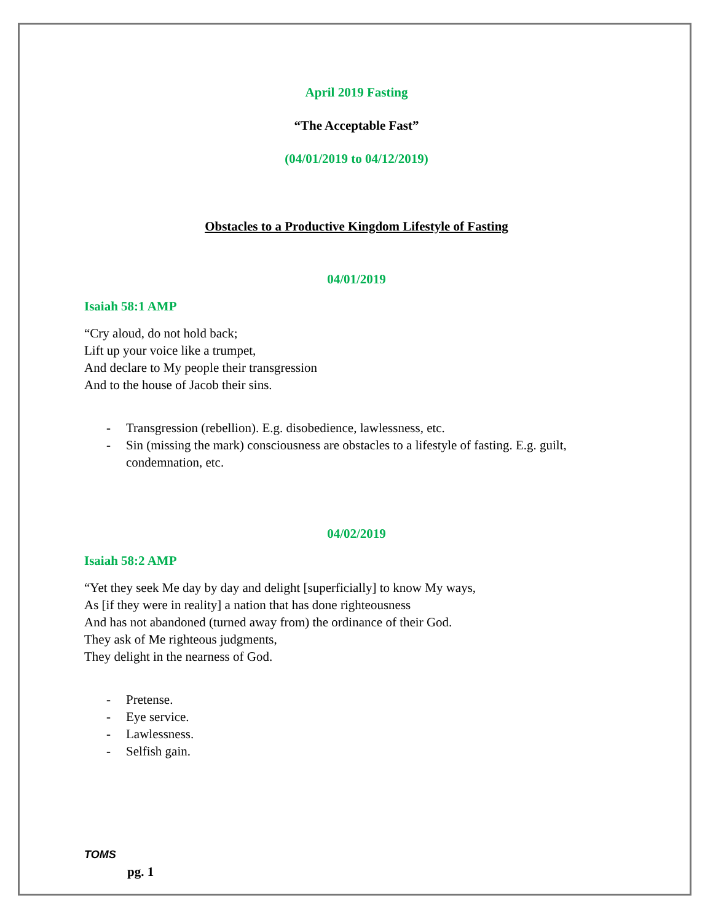April 2019 Fasting
“The Acceptable Fast”
(04/01/2019 to 04/12/2019)
Obstacles to a Productive Kingdom Lifestyle of Fasting
04/01/2019
Isaiah 58:1 AMP
“Cry aloud, do not hold back;
Lift up your voice like a trumpet,
And declare to My people their transgression
And to the house of Jacob their sins.
- Transgression (rebellion). E.g. disobedience, lawlessness, etc.
- Sin (missing the mark) consciousness are obstacles to a lifestyle of fasting. E.g. guilt, condemnation, etc.
04/02/2019
Isaiah 58:2 AMP
“Yet they seek Me day by day and delight [superficially] to know My ways,
As [if they were in reality] a nation that has done righteousness
And has not abandoned (turned away from) the ordinance of their God.
They ask of Me righteous judgments,
They delight in the nearness of God.
- Pretense.
- Eye service.
- Lawlessness.
- Selfish gain.
TOMS
pg. 1